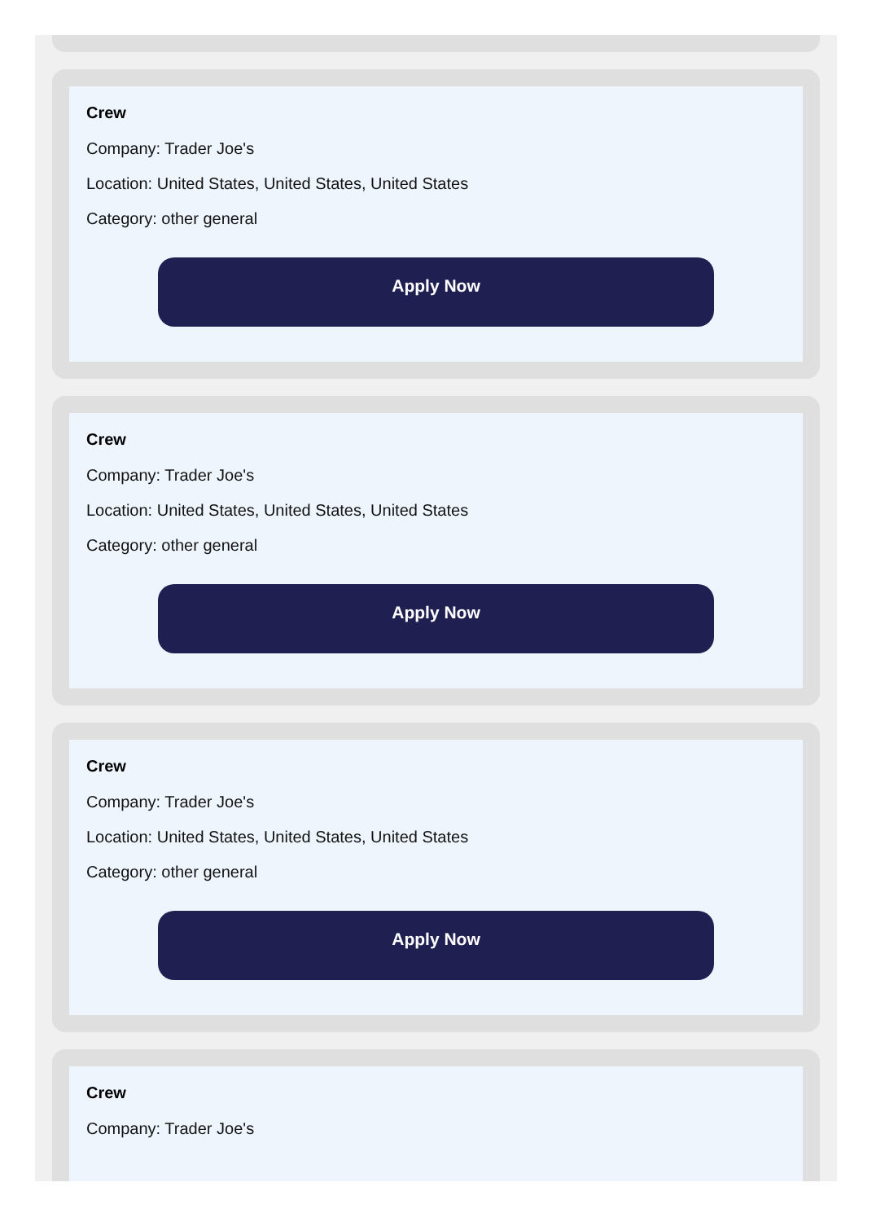Crew
Company: Trader Joe's
Location: United States, United States, United States
Category: other general
Apply Now
Crew
Company: Trader Joe's
Location: United States, United States, United States
Category: other general
Apply Now
Crew
Company: Trader Joe's
Location: United States, United States, United States
Category: other general
Apply Now
Crew
Company: Trader Joe's